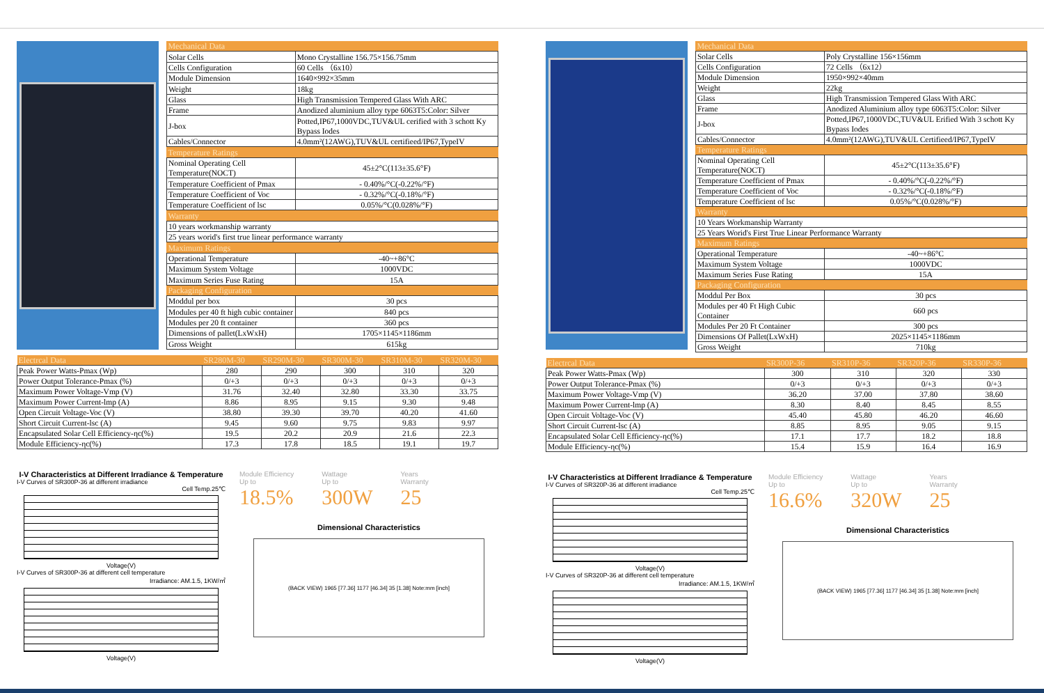| Mechanical Data | |
| Solar Cells | Mono Crystalline 156.75×156.75mm |
| Cells Configuration | 60 Cells （6x10） |
| Module Dimension | 1640×992×35mm |
| Weight | 18kg |
| Glass | High Transmission Tempered Glass With ARC |
| Frame | Anodized aluminium alloy type 6063T5:Color: Silver |
| J-box | Potted,IP67,1000VDC,TUV&UL cerified with 3 schott Ky Bypass Iodes |
| Cables/Connector | 4.0mm²(12AWG),TUV&UL certifieed/IP67,TypeIV |
| Temperature Ratings | |
| Nominal Operating Cell Temperature(NOCT) | 45±2°C(113±35.6°F) |
| Temperature Coefficient of Pmax | - 0.40%/°C(-0.22%/°F) |
| Temperature Coefficient of Voc | - 0.32%/°C(-0.18%/°F) |
| Temperature Coefficient of lsc | 0.05%/°C(0.028%/°F) |
| Warranty | |
| 10 years workmanship warranty | |
| 25 years worid's first true linear performance warranty | |
| Maximum Ratings | |
| Operational Temperature | -40~+86°C |
| Maximum System Voltage | 1000VDC |
| Maximum Series Fuse Rating | 15A |
| Packaging Configuration | |
| Moddul per box | 30 pcs |
| Modules per 40 ft high cubic container | 840 pcs |
| Modules per 20 ft container | 360 pcs |
| Dimensions of pallet(LxWxH) | 1705×1145×1186mm |
| Gross Weight | 615kg |
| Electrcal Data | SR280M-30 | SR290M-30 | SR300M-30 | SR310M-30 | SR320M-30 |
| --- | --- | --- | --- | --- | --- |
| Peak Power Watts-Pmax (Wp) | 280 | 290 | 300 | 310 | 320 |
| Power Output Tolerance-Pmax (%) | 0/+3 | 0/+3 | 0/+3 | 0/+3 | 0/+3 |
| Maximum Power Voltage-Vmp (V) | 31.76 | 32.40 | 32.80 | 33.30 | 33.75 |
| Maximum Power Current-lmp (A) | 8.86 | 8.95 | 9.15 | 9.30 | 9.48 |
| Open Circuit Voltage-Voc (V) | 38.80 | 39.30 | 39.70 | 40.20 | 41.60 |
| Short Circuit Current-lsc (A) | 9.45 | 9.60 | 9.75 | 9.83 | 9.97 |
| Encapsulated Solar Cell Efficiency-ηc(%) | 19.5 | 20.2 | 20.9 | 21.6 | 22.3 |
| Module Efficiency-ηc(%) | 17.3 | 17.8 | 18.5 | 19.1 | 19.7 |
I-V Characteristics at Different Irradiance & Temperature
I-V Curves of SR300P-36 at different irradiance
Cell Temp.25℃
Voltage(V)
I-V Curves of SR300P-36 at different cell temperature
Irradiance: AM.1.5, 1KW/㎡
Voltage(V)
Module Efficiency
Up to
18.5%
Wattage
Up to
300W
Years
Warranty
25
Dimensional Characteristics
(BACK VIEW) 1965 [77.36] 1177 [46.34] 35 [1.38] Note:mm [inch]
| Mechanical Data | |
| Solar Cells | Poly Crystalline 156×156mm |
| Cells Configuration | 72 Cells （6x12） |
| Module Dimension | 1950×992×40mm |
| Weight | 22kg |
| Glass | High Transmission Tempered Glass With ARC |
| Frame | Anodized Aluminium alloy type 6063T5:Color: Silver |
| J-box | Potted,IP67,1000VDC,TUV&UL Erified With 3 schott Ky Bypass Iodes |
| Cables/Connector | 4.0mm²(12AWG),TUV&UL Certifieed/IP67,TypeIV |
| Temperature Ratings | |
| Nominal Operating Cell Temperature(NOCT) | 45±2°C(113±35.6°F) |
| Temperature Coefficient of Pmax | - 0.40%/°C(-0.22%/°F) |
| Temperature Coefficient of Voc | - 0.32%/°C(-0.18%/°F) |
| Temperature Coefficient of lsc | 0.05%/°C(0.028%/°F) |
| Warranty | |
| 10 Years Workmanship Warranty | |
| 25 Years Worid's First True Linear Performance Warranty | |
| Maximum Ratings | |
| Operational Temperature | -40~+86°C |
| Maximum System Voltage | 1000VDC |
| Maximum Series Fuse Rating | 15A |
| Packaging Configuration | |
| Moddul Per Box | 30 pcs |
| Modules per 40 Ft High Cubic Container | 660 pcs |
| Modules Per 20 Ft Container | 300 pcs |
| Dimensions Of Pallet(LxWxH) | 2025×1145×1186mm |
| Gross Weight | 710kg |
| Electrcal Data | SR300P-36 | SR310P-36 | SR320P-36 | SR330P-36 |
| --- | --- | --- | --- | --- |
| Peak Power Watts-Pmax (Wp) | 300 | 310 | 320 | 330 |
| Power Output Tolerance-Pmax (%) | 0/+3 | 0/+3 | 0/+3 | 0/+3 |
| Maximum Power Voltage-Vmp (V) | 36.20 | 37.00 | 37.80 | 38.60 |
| Maximum Power Current-lmp (A) | 8.30 | 8.40 | 8.45 | 8.55 |
| Open Circuit Voltage-Voc (V) | 45.40 | 45.80 | 46.20 | 46.60 |
| Short Circuit Current-lsc (A) | 8.85 | 8.95 | 9.05 | 9.15 |
| Encapsulated Solar Cell Efficiency-ηc(%) | 17.1 | 17.7 | 18.2 | 18.8 |
| Module Efficiency-ηc(%) | 15.4 | 15.9 | 16.4 | 16.9 |
I-V Characteristics at Different Irradiance & Temperature
I-V Curves of SR320P-36 at different irradiance
Cell Temp.25℃
Voltage(V)
I-V Curves of SR320P-36 at different cell temperature
Irradiance: AM.1.5, 1KW/㎡
Voltage(V)
Module Efficiency
Up to
16.6%
Wattage
Up to
320W
Years
Warranty
25
Dimensional Characteristics
(BACK VIEW) 1965 [77.36] 1177 [46.34] 35 [1.38] Note:mm [inch]